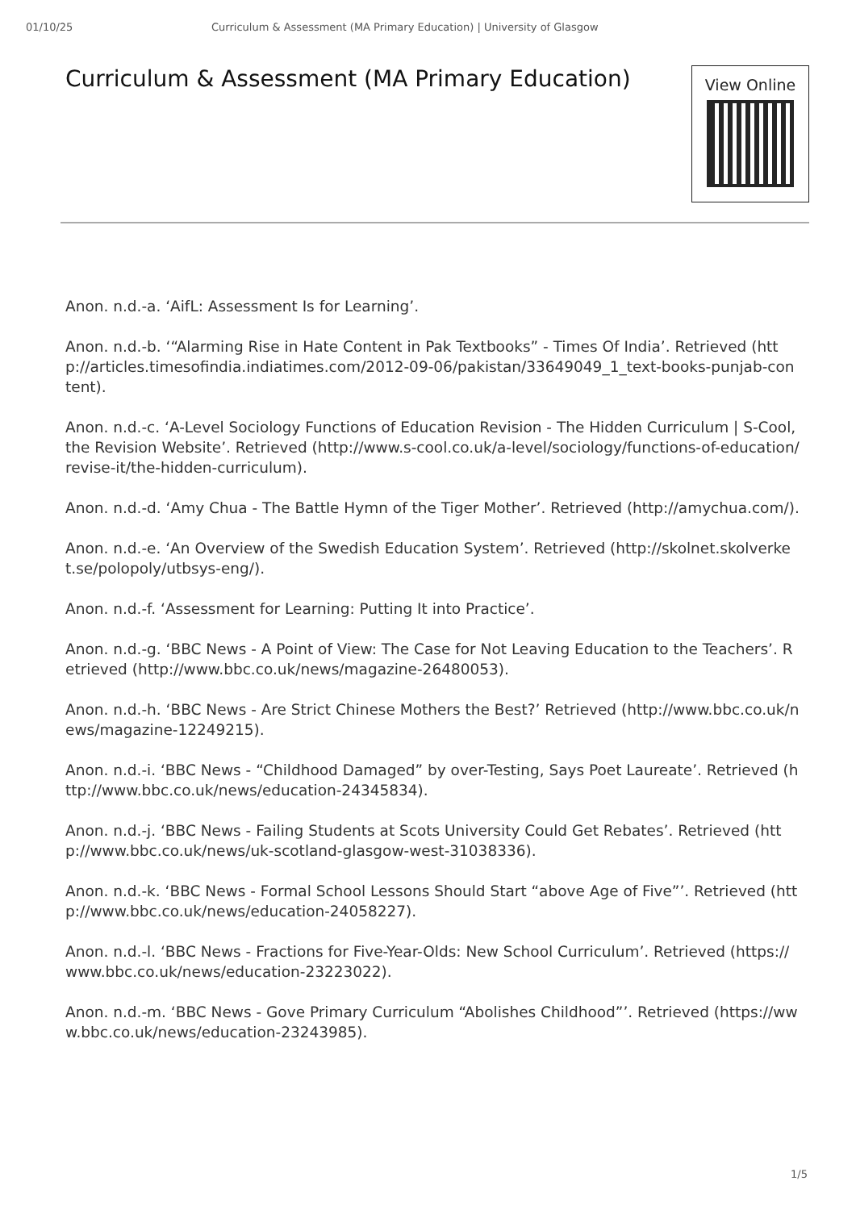01/10/25 Curriculum & Assessment (MA Primary Education) | University of Glasgow
Curriculum & Assessment (MA Primary Education)
View Online
Anon. n.d.-a. ‘AifL: Assessment Is for Learning’.
Anon. n.d.-b. ‘“Alarming Rise in Hate Content in Pak Textbooks” - Times Of India’. Retrieved (http://articles.timesofindia.indiatimes.com/2012-09-06/pakistan/33649049_1_text-books-punjab-content).
Anon. n.d.-c. ‘A-Level Sociology Functions of Education Revision - The Hidden Curriculum | S-Cool, the Revision Website’. Retrieved (http://www.s-cool.co.uk/a-level/sociology/functions-of-education/revise-it/the-hidden-curriculum).
Anon. n.d.-d. ‘Amy Chua - The Battle Hymn of the Tiger Mother’. Retrieved (http://amychua.com/).
Anon. n.d.-e. ‘An Overview of the Swedish Education System’. Retrieved (http://skolnet.skolverket.se/polopoly/utbsys-eng/).
Anon. n.d.-f. ‘Assessment for Learning: Putting It into Practice’.
Anon. n.d.-g. ‘BBC News - A Point of View: The Case for Not Leaving Education to the Teachers’. Retrieved (http://www.bbc.co.uk/news/magazine-26480053).
Anon. n.d.-h. ‘BBC News - Are Strict Chinese Mothers the Best?’ Retrieved (http://www.bbc.co.uk/news/magazine-12249215).
Anon. n.d.-i. ‘BBC News - “Childhood Damaged” by over-Testing, Says Poet Laureate’. Retrieved (http://www.bbc.co.uk/news/education-24345834).
Anon. n.d.-j. ‘BBC News - Failing Students at Scots University Could Get Rebates’. Retrieved (http://www.bbc.co.uk/news/uk-scotland-glasgow-west-31038336).
Anon. n.d.-k. ‘BBC News - Formal School Lessons Should Start “above Age of Five”’. Retrieved (http://www.bbc.co.uk/news/education-24058227).
Anon. n.d.-l. ‘BBC News - Fractions for Five-Year-Olds: New School Curriculum’. Retrieved (https://www.bbc.co.uk/news/education-23223022).
Anon. n.d.-m. ‘BBC News - Gove Primary Curriculum “Abolishes Childhood”’. Retrieved (https://www.bbc.co.uk/news/education-23243985).
1/5